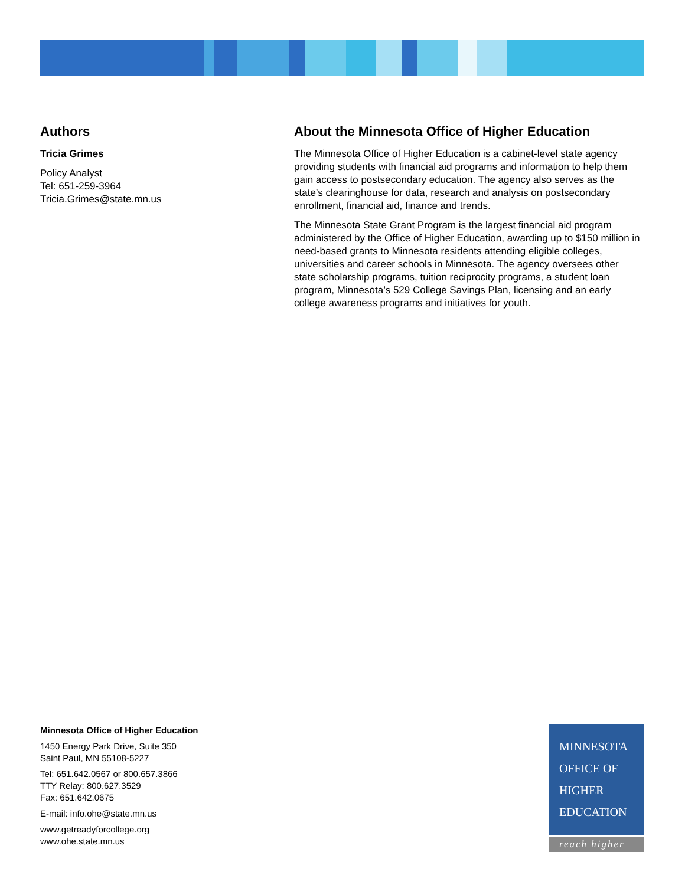Authors
Tricia Grimes
Policy Analyst
Tel: 651-259-3964
Tricia.Grimes@state.mn.us
About the Minnesota Office of Higher Education
The Minnesota Office of Higher Education is a cabinet-level state agency providing students with financial aid programs and information to help them gain access to postsecondary education. The agency also serves as the state’s clearinghouse for data, research and analysis on postsecondary enrollment, financial aid, finance and trends.
The Minnesota State Grant Program is the largest financial aid program administered by the Office of Higher Education, awarding up to $150 million in need-based grants to Minnesota residents attending eligible colleges, universities and career schools in Minnesota. The agency oversees other state scholarship programs, tuition reciprocity programs, a student loan program, Minnesota’s 529 College Savings Plan, licensing and an early college awareness programs and initiatives for youth.
Minnesota Office of Higher Education
1450 Energy Park Drive, Suite 350
Saint Paul, MN 55108-5227
Tel: 651.642.0567 or 800.657.3866
TTY Relay: 800.627.3529
Fax: 651.642.0675
E-mail: info.ohe@state.mn.us
www.getreadyforcollege.org
www.ohe.state.mn.us
MINNESOTA
OFFICE OF
HIGHER
EDUCATION
reach higher